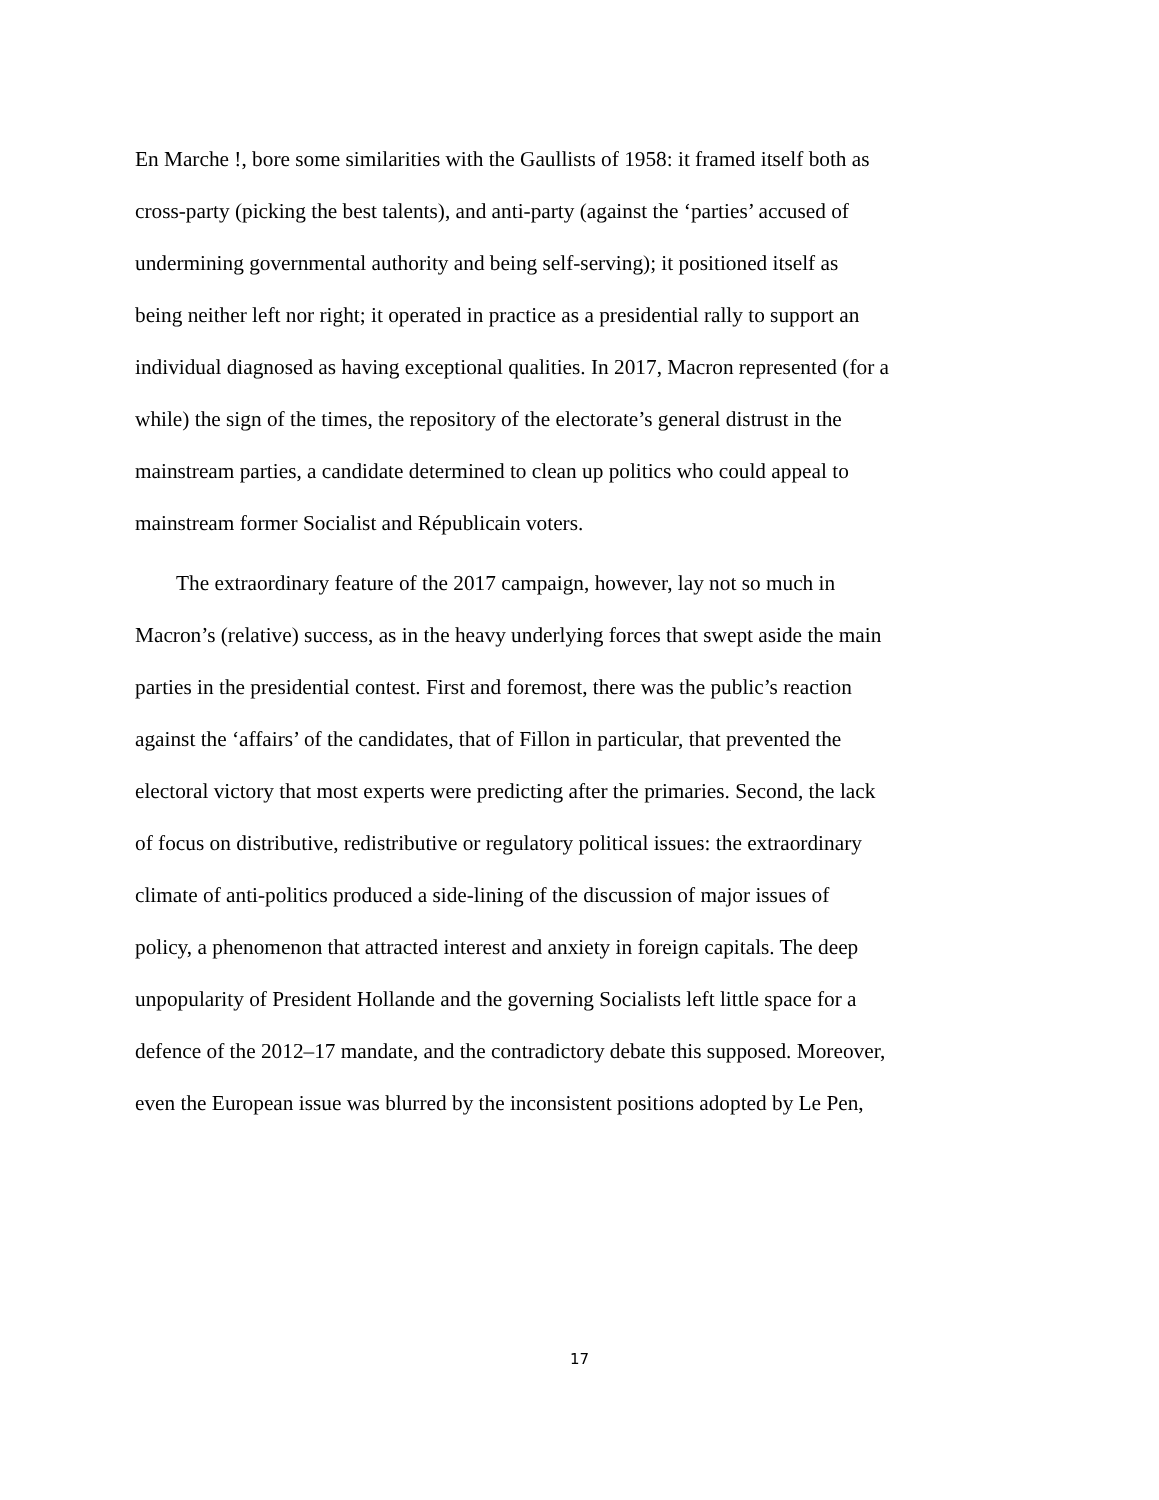En Marche !, bore some similarities with the Gaullists of 1958: it framed itself both as
cross-party (picking the best talents), and anti-party (against the ‘parties’ accused of
undermining governmental authority and being self-serving); it positioned itself as
being neither left nor right; it operated in practice as a presidential rally to support an
individual diagnosed as having exceptional qualities. In 2017, Macron represented (for a
while) the sign of the times, the repository of the electorate’s general distrust in the
mainstream parties, a candidate determined to clean up politics who could appeal to
mainstream former Socialist and Républicain voters.
The extraordinary feature of the 2017 campaign, however, lay not so much in
Macron’s (relative) success, as in the heavy underlying forces that swept aside the main
parties in the presidential contest. First and foremost, there was the public’s reaction
against the ‘affairs’ of the candidates, that of Fillon in particular, that prevented the
electoral victory that most experts were predicting after the primaries. Second, the lack
of focus on distributive, redistributive or regulatory political issues: the extraordinary
climate of anti-politics produced a side-lining of the discussion of major issues of
policy, a phenomenon that attracted interest and anxiety in foreign capitals. The deep
unpopularity of President Hollande and the governing Socialists left little space for a
defence of the 2012–17 mandate, and the contradictory debate this supposed. Moreover,
even the European issue was blurred by the inconsistent positions adopted by Le Pen,
17